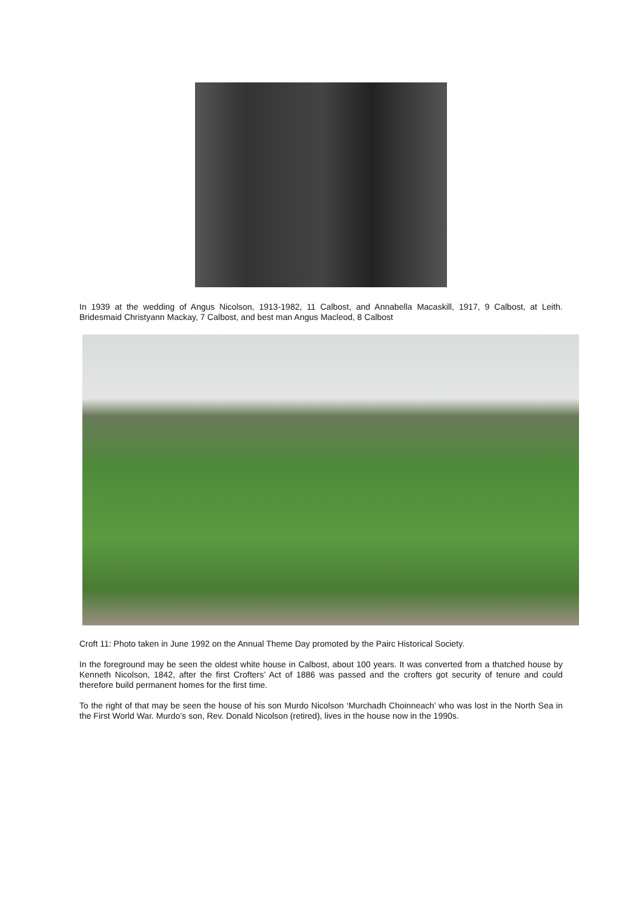In 1939 at the wedding of Angus Nicolson, 1913-1982, 11 Calbost, and Annabella Macaskill, 1917, 9 Calbost, at Leith. Bridesmaid Christyann Mackay, 7 Calbost, and best man Angus Macleod, 8 Calbost
Croft 11: Photo taken in June 1992 on the Annual Theme Day promoted by the Pairc Historical Society.
In the foreground may be seen the oldest white house in Calbost, about 100 years. It was converted from a thatched house by Kenneth Nicolson, 1842, after the first Crofters’ Act of 1886 was passed and the crofters got security of tenure and could therefore build permanent homes for the first time.
To the right of that may be seen the house of his son Murdo Nicolson ‘Murchadh Choinneach’ who was lost in the North Sea in the First World War. Murdo’s son, Rev. Donald Nicolson (retired), lives in the house now in the 1990s.